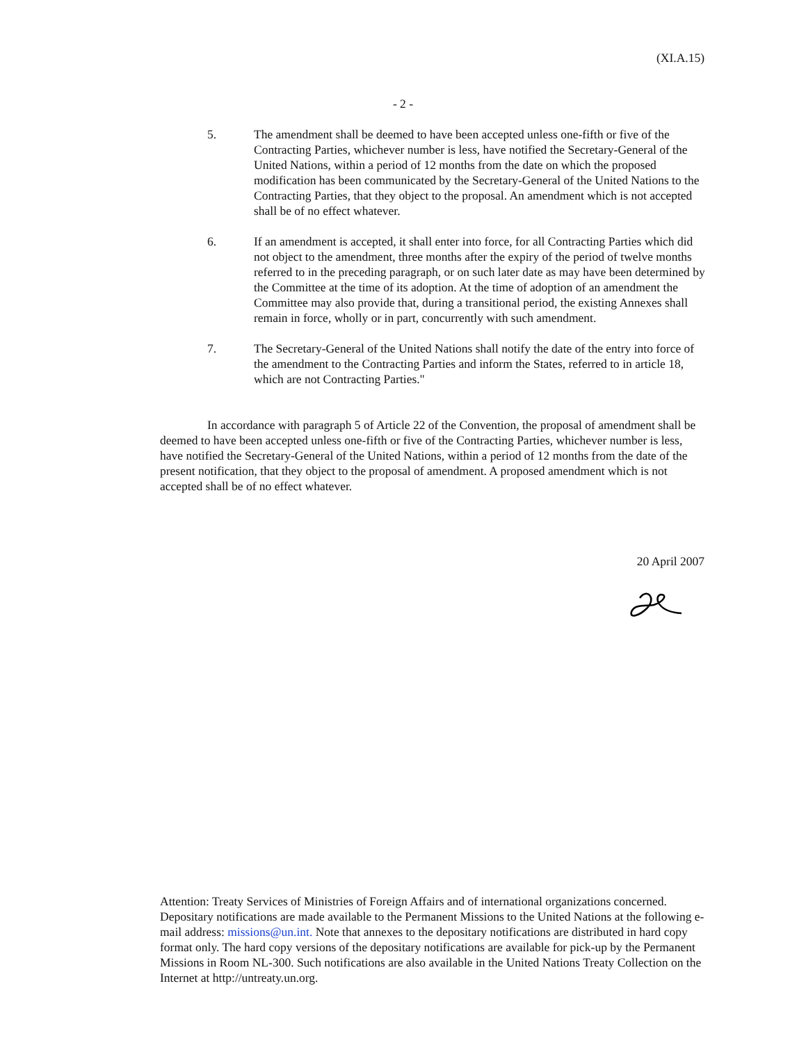(XI.A.15)
- 2 -
5. The amendment shall be deemed to have been accepted unless one-fifth or five of the Contracting Parties, whichever number is less, have notified the Secretary-General of the United Nations, within a period of 12 months from the date on which the proposed modification has been communicated by the Secretary-General of the United Nations to the Contracting Parties, that they object to the proposal. An amendment which is not accepted shall be of no effect whatever.
6. If an amendment is accepted, it shall enter into force, for all Contracting Parties which did not object to the amendment, three months after the expiry of the period of twelve months referred to in the preceding paragraph, or on such later date as may have been determined by the Committee at the time of its adoption. At the time of adoption of an amendment the Committee may also provide that, during a transitional period, the existing Annexes shall remain in force, wholly or in part, concurrently with such amendment.
7. The Secretary-General of the United Nations shall notify the date of the entry into force of the amendment to the Contracting Parties and inform the States, referred to in article 18, which are not Contracting Parties."
In accordance with paragraph 5 of Article 22 of the Convention, the proposal of amendment shall be deemed to have been accepted unless one-fifth or five of the Contracting Parties, whichever number is less, have notified the Secretary-General of the United Nations, within a period of 12 months from the date of the present notification, that they object to the proposal of amendment. A proposed amendment which is not accepted shall be of no effect whatever.
20 April 2007
Attention: Treaty Services of Ministries of Foreign Affairs and of international organizations concerned. Depositary notifications are made available to the Permanent Missions to the United Nations at the following e-mail address: missions@un.int. Note that annexes to the depositary notifications are distributed in hard copy format only. The hard copy versions of the depositary notifications are available for pick-up by the Permanent Missions in Room NL-300. Such notifications are also available in the United Nations Treaty Collection on the Internet at http://untreaty.un.org.